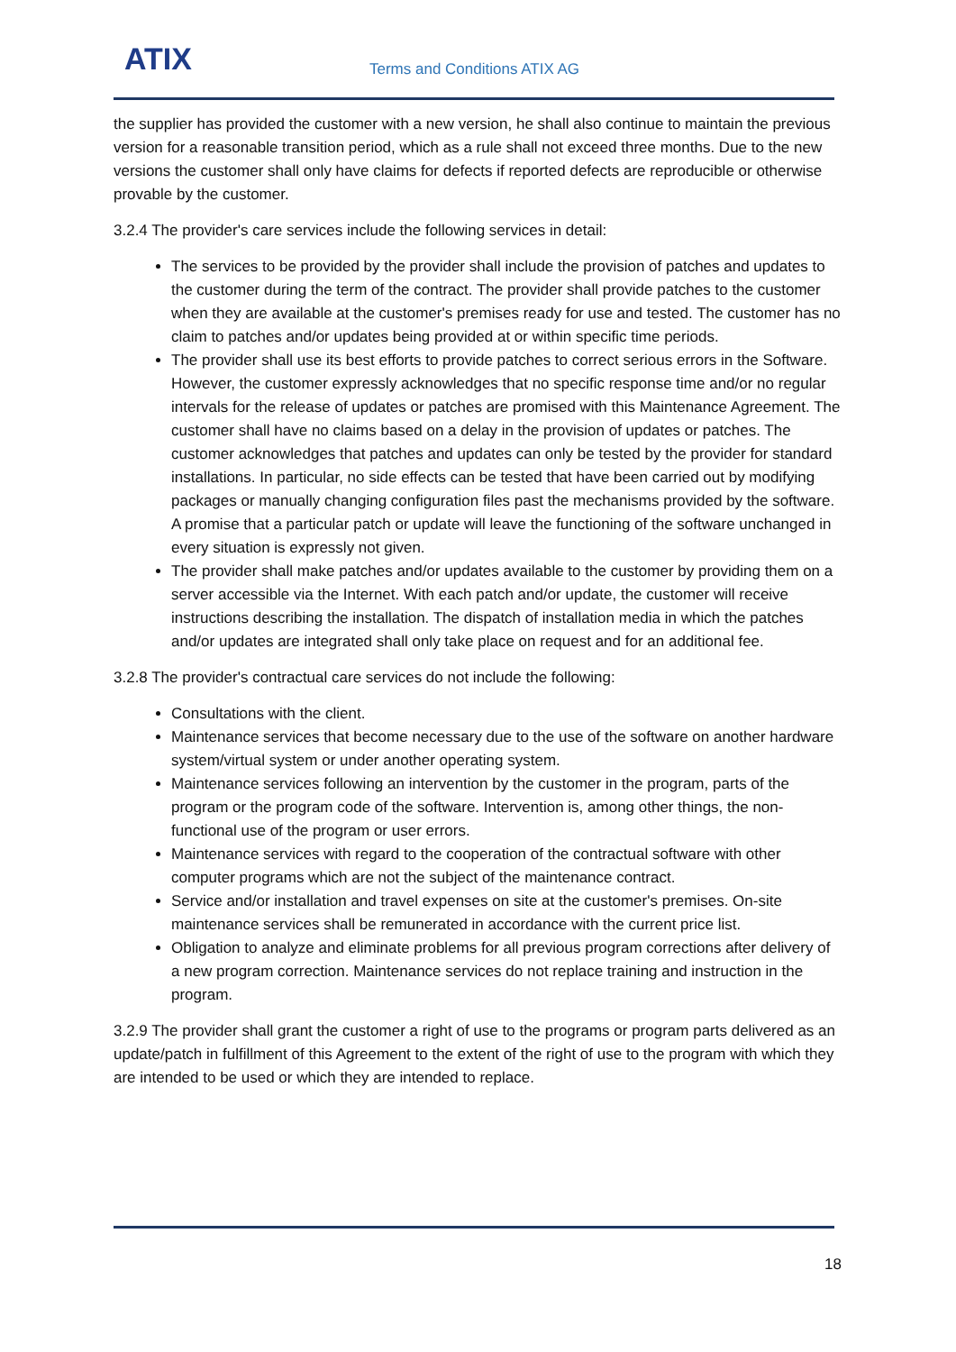ATIX Terms and Conditions ATIX AG
the supplier has provided the customer with a new version, he shall also continue to maintain the previous version for a reasonable transition period, which as a rule shall not exceed three months. Due to the new versions the customer shall only have claims for defects if reported defects are reproducible or otherwise provable by the customer.
3.2.4 The provider's care services include the following services in detail:
The services to be provided by the provider shall include the provision of patches and updates to the customer during the term of the contract. The provider shall provide patches to the customer when they are available at the customer's premises ready for use and tested. The customer has no claim to patches and/or updates being provided at or within specific time periods.
The provider shall use its best efforts to provide patches to correct serious errors in the Software. However, the customer expressly acknowledges that no specific response time and/or no regular intervals for the release of updates or patches are promised with this Maintenance Agreement. The customer shall have no claims based on a delay in the provision of updates or patches. The customer acknowledges that patches and updates can only be tested by the provider for standard installations. In particular, no side effects can be tested that have been carried out by modifying packages or manually changing configuration files past the mechanisms provided by the software. A promise that a particular patch or update will leave the functioning of the software unchanged in every situation is expressly not given.
The provider shall make patches and/or updates available to the customer by providing them on a server accessible via the Internet. With each patch and/or update, the customer will receive instructions describing the installation. The dispatch of installation media in which the patches and/or updates are integrated shall only take place on request and for an additional fee.
3.2.8 The provider's contractual care services do not include the following:
Consultations with the client.
Maintenance services that become necessary due to the use of the software on another hardware system/virtual system or under another operating system.
Maintenance services following an intervention by the customer in the program, parts of the program or the program code of the software. Intervention is, among other things, the non-functional use of the program or user errors.
Maintenance services with regard to the cooperation of the contractual software with other computer programs which are not the subject of the maintenance contract.
Service and/or installation and travel expenses on site at the customer's premises. On-site maintenance services shall be remunerated in accordance with the current price list.
Obligation to analyze and eliminate problems for all previous program corrections after delivery of a new program correction. Maintenance services do not replace training and instruction in the program.
3.2.9 The provider shall grant the customer a right of use to the programs or program parts delivered as an update/patch in fulfillment of this Agreement to the extent of the right of use to the program with which they are intended to be used or which they are intended to replace.
18